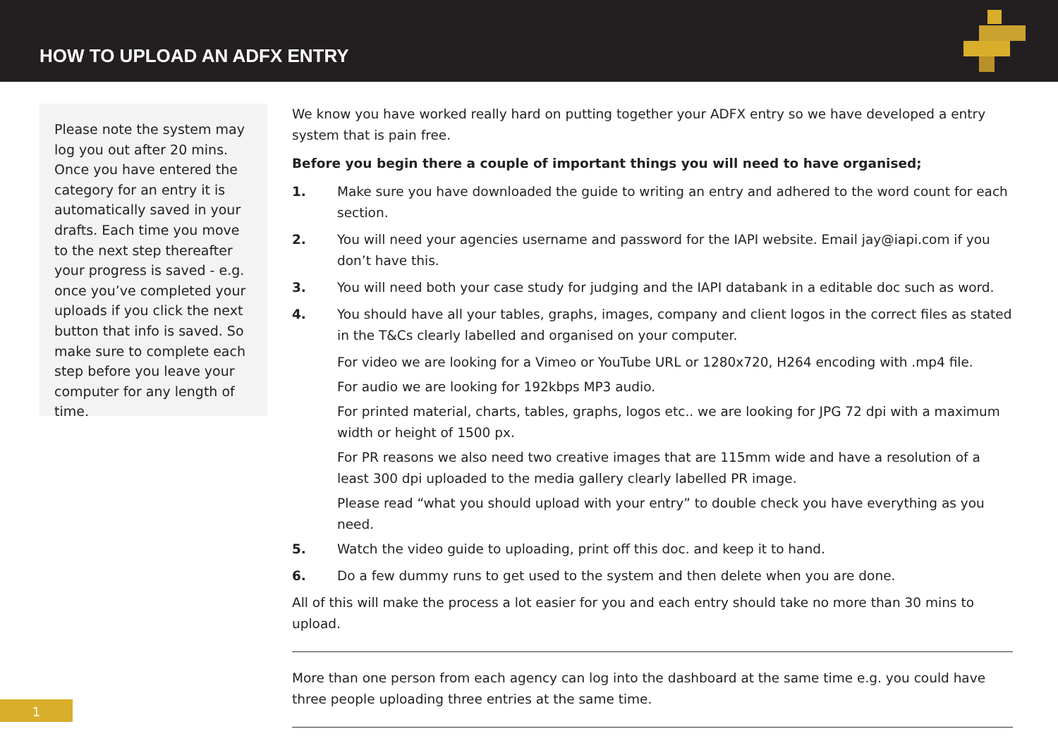HOW TO UPLOAD AN ADFX ENTRY
Please note the system may log you out after 20 mins. Once you have entered the category for an entry it is automatically saved in your drafts. Each time you move to the next step thereafter your progress is saved - e.g. once you’ve completed your uploads if you click the next button that info is saved. So make sure to complete each step before you leave your computer for any length of time.
We know you have worked really hard on putting together your ADFX entry so we have developed a entry system that is pain free.
Before you begin there a couple of important things you will need to have organised;
1. Make sure you have downloaded the guide to writing an entry and adhered to the word count for each section.
2. You will need your agencies username and password for the IAPI website. Email jay@iapi.com if you don’t have this.
3. You will need both your case study for judging and the IAPI databank in a editable doc such as word.
4. You should have all your tables, graphs, images, company and client logos in the correct files as stated in the T&Cs clearly labelled and organised on your computer.
For video we are looking for a Vimeo or YouTube URL or 1280x720, H264 encoding with .mp4 file.
For audio we are looking for 192kbps MP3 audio.
For printed material, charts, tables, graphs, logos etc.. we are looking for JPG 72 dpi with a maximum width or height of 1500 px.
For PR reasons we also need two creative images that are 115mm wide and have a resolution of a least 300 dpi uploaded to the media gallery clearly labelled PR image.
Please read “what you should upload with your entry” to double check you have everything as you need.
5. Watch the video guide to uploading, print off this doc. and keep it to hand.
6. Do a few dummy runs to get used to the system and then delete when you are done.
All of this will make the process a lot easier for you and each entry should take no more than 30 mins to upload.
More than one person from each agency can log into the dashboard at the same time e.g. you could have three people uploading three entries at the same time.
1